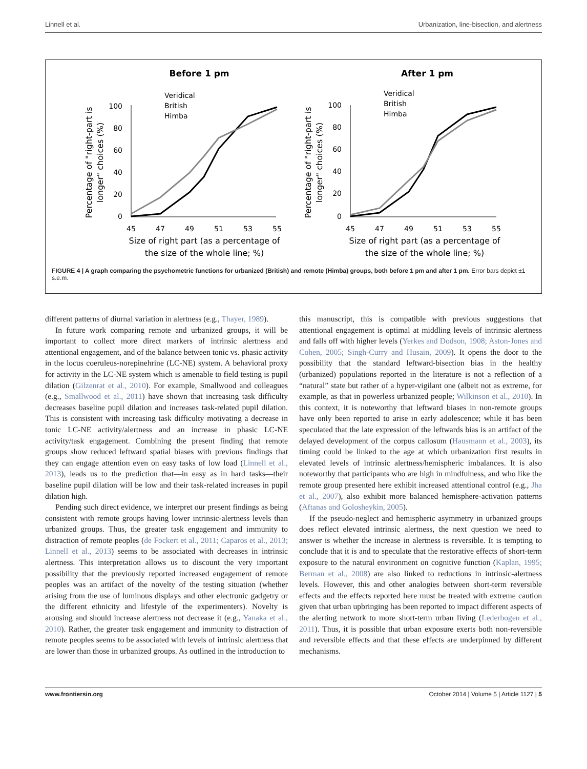Linnell et al. Urbanization, line-bisection, and alertness
Before 1 pm
After 1 pm
100
80
60
40
20
0
100
80
60
40
20
0
45
47
49
51
53
55
45
47
49
51
53
55
Size of right part (as a percentage of
the size of the whole line; %)
Size of right part (as a percentage of
the size of the whole line; %)
Percentage of "right-part is
longer" choices (%)
Percentage of "right-part is
longer" choices (%)
Veridical
British
Himba
Veridical
British
Himba
FIGURE 4 | A graph comparing the psychometric functions for urbanized (British) and remote (Himba) groups, both before 1 pm and after 1 pm. Error bars depict ±1 s.e.m.
different patterns of diurnal variation in alertness (e.g., Thayer, 1989).
In future work comparing remote and urbanized groups, it will be important to collect more direct markers of intrinsic alertness and attentional engagement, and of the balance between tonic vs. phasic activity in the locus coeruleus-norepinehrine (LC-NE) system. A behavioral proxy for activity in the LC-NE system which is amenable to field testing is pupil dilation (Gilzenrat et al., 2010). For example, Smallwood and colleagues (e.g., Smallwood et al., 2011) have shown that increasing task difficulty decreases baseline pupil dilation and increases task-related pupil dilation. This is consistent with increasing task difficulty motivating a decrease in tonic LC-NE activity/alertness and an increase in phasic LC-NE activity/task engagement. Combining the present finding that remote groups show reduced leftward spatial biases with previous findings that they can engage attention even on easy tasks of low load (Linnell et al., 2013), leads us to the prediction that—in easy as in hard tasks—their baseline pupil dilation will be low and their task-related increases in pupil dilation high.
Pending such direct evidence, we interpret our present findings as being consistent with remote groups having lower intrinsic-alertness levels than urbanized groups. Thus, the greater task engagement and immunity to distraction of remote peoples (de Fockert et al., 2011; Caparos et al., 2013; Linnell et al., 2013) seems to be associated with decreases in intrinsic alertness. This interpretation allows us to discount the very important possibility that the previously reported increased engagement of remote peoples was an artifact of the novelty of the testing situation (whether arising from the use of luminous displays and other electronic gadgetry or the different ethnicity and lifestyle of the experimenters). Novelty is arousing and should increase alertness not decrease it (e.g., Yanaka et al., 2010). Rather, the greater task engagement and immunity to distraction of remote peoples seems to be associated with levels of intrinsic alertness that are lower than those in urbanized groups. As outlined in the introduction to
this manuscript, this is compatible with previous suggestions that attentional engagement is optimal at middling levels of intrinsic alertness and falls off with higher levels (Yerkes and Dodson, 1908; Aston-Jones and Cohen, 2005; Singh-Curry and Husain, 2009). It opens the door to the possibility that the standard leftward-bisection bias in the healthy (urbanized) populations reported in the literature is not a reflection of a “natural” state but rather of a hyper-vigilant one (albeit not as extreme, for example, as that in powerless urbanized people; Wilkinson et al., 2010). In this context, it is noteworthy that leftward biases in non-remote groups have only been reported to arise in early adolescence; while it has been speculated that the late expression of the leftwards bias is an artifact of the delayed development of the corpus callosum (Hausmann et al., 2003), its timing could be linked to the age at which urbanization first results in elevated levels of intrinsic alertness/hemispheric imbalances. It is also noteworthy that participants who are high in mindfulness, and who like the remote group presented here exhibit increased attentional control (e.g., Jha et al., 2007), also exhibit more balanced hemisphere-activation patterns (Aftanas and Golosheykin, 2005).
If the pseudo-neglect and hemispheric asymmetry in urbanized groups does reflect elevated intrinsic alertness, the next question we need to answer is whether the increase in alertness is reversible. It is tempting to conclude that it is and to speculate that the restorative effects of short-term exposure to the natural environment on cognitive function (Kaplan, 1995; Berman et al., 2008) are also linked to reductions in intrinsic-alertness levels. However, this and other analogies between short-term reversible effects and the effects reported here must be treated with extreme caution given that urban upbringing has been reported to impact different aspects of the alerting network to more short-term urban living (Lederbogen et al., 2011). Thus, it is possible that urban exposure exerts both non-reversible and reversible effects and that these effects are underpinned by different mechanisms.
www.frontiersin.org October 2014 | Volume 5 | Article 1127 | 5